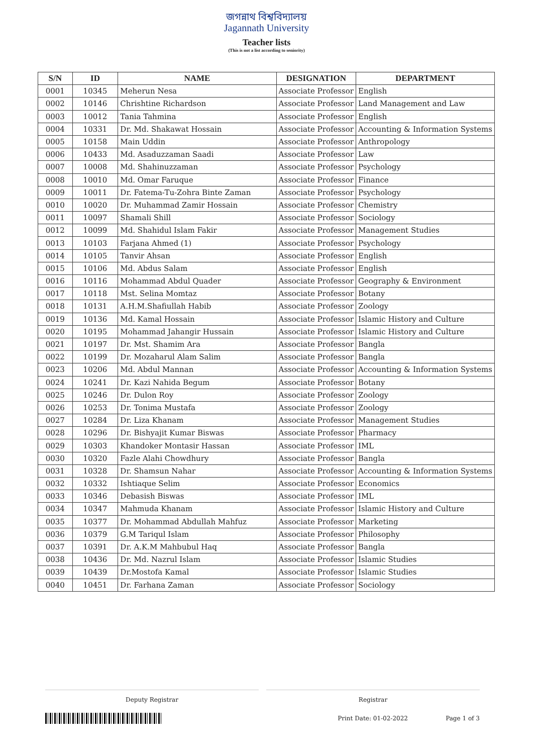জগন্নাথ বিশ্ববিদ্যালয়
Jagannath University
Teacher lists
(This is not a list according to seniority)
| S/N | ID | NAME | DESIGNATION | DEPARTMENT |
| --- | --- | --- | --- | --- |
| 0001 | 10345 | Meherun Nesa | Associate Professor | English |
| 0002 | 10146 | Chrishtine Richardson | Associate Professor | Land Management and Law |
| 0003 | 10012 | Tania Tahmina | Associate Professor | English |
| 0004 | 10331 | Dr. Md. Shakawat Hossain | Associate Professor | Accounting & Information Systems |
| 0005 | 10158 | Main Uddin | Associate Professor | Anthropology |
| 0006 | 10433 | Md. Asaduzzaman Saadi | Associate Professor | Law |
| 0007 | 10008 | Md. Shahinuzzaman | Associate Professor | Psychology |
| 0008 | 10010 | Md. Omar Faruque | Associate Professor | Finance |
| 0009 | 10011 | Dr. Fatema-Tu-Zohra Binte Zaman | Associate Professor | Psychology |
| 0010 | 10020 | Dr. Muhammad Zamir Hossain | Associate Professor | Chemistry |
| 0011 | 10097 | Shamali Shill | Associate Professor | Sociology |
| 0012 | 10099 | Md. Shahidul Islam Fakir | Associate Professor | Management Studies |
| 0013 | 10103 | Farjana Ahmed (1) | Associate Professor | Psychology |
| 0014 | 10105 | Tanvir Ahsan | Associate Professor | English |
| 0015 | 10106 | Md. Abdus Salam | Associate Professor | English |
| 0016 | 10116 | Mohammad Abdul Quader | Associate Professor | Geography & Environment |
| 0017 | 10118 | Mst. Selina Momtaz | Associate Professor | Botany |
| 0018 | 10131 | A.H.M.Shafiullah Habib | Associate Professor | Zoology |
| 0019 | 10136 | Md. Kamal Hossain | Associate Professor | Islamic History and Culture |
| 0020 | 10195 | Mohammad Jahangir Hussain | Associate Professor | Islamic History and Culture |
| 0021 | 10197 | Dr. Mst. Shamim Ara | Associate Professor | Bangla |
| 0022 | 10199 | Dr. Mozaharul Alam Salim | Associate Professor | Bangla |
| 0023 | 10206 | Md. Abdul Mannan | Associate Professor | Accounting & Information Systems |
| 0024 | 10241 | Dr. Kazi Nahida Begum | Associate Professor | Botany |
| 0025 | 10246 | Dr. Dulon Roy | Associate Professor | Zoology |
| 0026 | 10253 | Dr. Tonima Mustafa | Associate Professor | Zoology |
| 0027 | 10284 | Dr. Liza Khanam | Associate Professor | Management Studies |
| 0028 | 10296 | Dr. Bishyajit Kumar Biswas | Associate Professor | Pharmacy |
| 0029 | 10303 | Khandoker Montasir Hassan | Associate Professor | IML |
| 0030 | 10320 | Fazle Alahi Chowdhury | Associate Professor | Bangla |
| 0031 | 10328 | Dr. Shamsun Nahar | Associate Professor | Accounting & Information Systems |
| 0032 | 10332 | Ishtiaque Selim | Associate Professor | Economics |
| 0033 | 10346 | Debasish Biswas | Associate Professor | IML |
| 0034 | 10347 | Mahmuda Khanam | Associate Professor | Islamic History and Culture |
| 0035 | 10377 | Dr. Mohammad Abdullah Mahfuz | Associate Professor | Marketing |
| 0036 | 10379 | G.M Tariqul Islam | Associate Professor | Philosophy |
| 0037 | 10391 | Dr. A.K.M Mahbubul Haq | Associate Professor | Bangla |
| 0038 | 10436 | Dr. Md. Nazrul Islam | Associate Professor | Islamic Studies |
| 0039 | 10439 | Dr.Mostofa Kamal | Associate Professor | Islamic Studies |
| 0040 | 10451 | Dr. Farhana Zaman | Associate Professor | Sociology |
Deputy Registrar Registrar
Print Date: 01-02-2022 Page 1 of 3